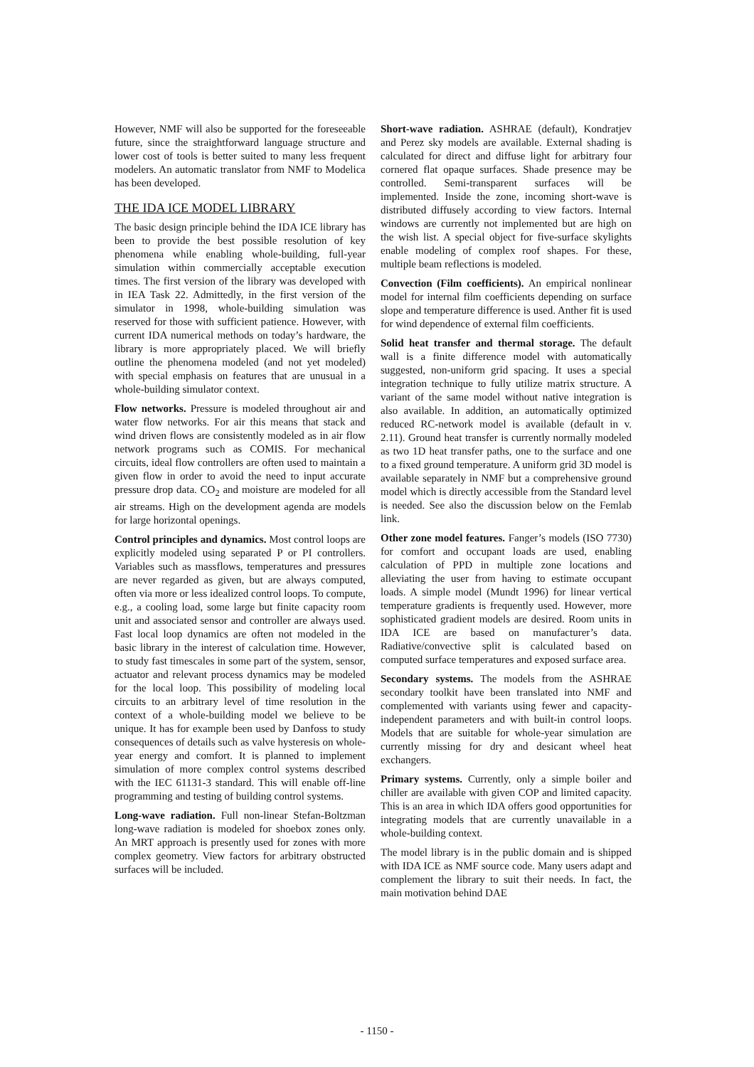However, NMF will also be supported for the foreseeable future, since the straightforward language structure and lower cost of tools is better suited to many less frequent modelers. An automatic translator from NMF to Modelica has been developed.
THE IDA ICE MODEL LIBRARY
The basic design principle behind the IDA ICE library has been to provide the best possible resolution of key phenomena while enabling whole-building, full-year simulation within commercially acceptable execution times. The first version of the library was developed with in IEA Task 22. Admittedly, in the first version of the simulator in 1998, whole-building simulation was reserved for those with sufficient patience. However, with current IDA numerical methods on today’s hardware, the library is more appropriately placed. We will briefly outline the phenomena modeled (and not yet modeled) with special emphasis on features that are unusual in a whole-building simulator context.
Flow networks. Pressure is modeled throughout air and water flow networks. For air this means that stack and wind driven flows are consistently modeled as in air flow network programs such as COMIS. For mechanical circuits, ideal flow controllers are often used to maintain a given flow in order to avoid the need to input accurate pressure drop data. CO<sub>2</sub> and moisture are modeled for all air streams. High on the development agenda are models for large horizontal openings.
Control principles and dynamics. Most control loops are explicitly modeled using separated P or PI controllers. Variables such as massflows, temperatures and pressures are never regarded as given, but are always computed, often via more or less idealized control loops. To compute, e.g., a cooling load, some large but finite capacity room unit and associated sensor and controller are always used. Fast local loop dynamics are often not modeled in the basic library in the interest of calculation time. However, to study fast timescales in some part of the system, sensor, actuator and relevant process dynamics may be modeled for the local loop. This possibility of modeling local circuits to an arbitrary level of time resolution in the context of a whole-building model we believe to be unique. It has for example been used by Danfoss to study consequences of details such as valve hysteresis on whole-year energy and comfort. It is planned to implement simulation of more complex control systems described with the IEC 61131-3 standard. This will enable off-line programming and testing of building control systems.
Long-wave radiation. Full non-linear Stefan-Boltzman long-wave radiation is modeled for shoebox zones only. An MRT approach is presently used for zones with more complex geometry. View factors for arbitrary obstructed surfaces will be included.
Short-wave radiation. ASHRAE (default), Kondratjev and Perez sky models are available. External shading is calculated for direct and diffuse light for arbitrary four cornered flat opaque surfaces. Shade presence may be controlled. Semi-transparent surfaces will be implemented. Inside the zone, incoming short-wave is distributed diffusely according to view factors. Internal windows are currently not implemented but are high on the wish list. A special object for five-surface skylights enable modeling of complex roof shapes. For these, multiple beam reflections is modeled.
Convection (Film coefficients). An empirical nonlinear model for internal film coefficients depending on surface slope and temperature difference is used. Anther fit is used for wind dependence of external film coefficients.
Solid heat transfer and thermal storage. The default wall is a finite difference model with automatically suggested, non-uniform grid spacing. It uses a special integration technique to fully utilize matrix structure. A variant of the same model without native integration is also available. In addition, an automatically optimized reduced RC-network model is available (default in v. 2.11). Ground heat transfer is currently normally modeled as two 1D heat transfer paths, one to the surface and one to a fixed ground temperature. A uniform grid 3D model is available separately in NMF but a comprehensive ground model which is directly accessible from the Standard level is needed. See also the discussion below on the Femlab link.
Other zone model features. Fanger’s models (ISO 7730) for comfort and occupant loads are used, enabling calculation of PPD in multiple zone locations and alleviating the user from having to estimate occupant loads. A simple model (Mundt 1996) for linear vertical temperature gradients is frequently used. However, more sophisticated gradient models are desired. Room units in IDA ICE are based on manufacturer’s data. Radiative/convective split is calculated based on computed surface temperatures and exposed surface area.
Secondary systems. The models from the ASHRAE secondary toolkit have been translated into NMF and complemented with variants using fewer and capacity-independent parameters and with built-in control loops. Models that are suitable for whole-year simulation are currently missing for dry and desicant wheel heat exchangers.
Primary systems. Currently, only a simple boiler and chiller are available with given COP and limited capacity. This is an area in which IDA offers good opportunities for integrating models that are currently unavailable in a whole-building context.
The model library is in the public domain and is shipped with IDA ICE as NMF source code. Many users adapt and complement the library to suit their needs. In fact, the main motivation behind DAE
- 1150 -